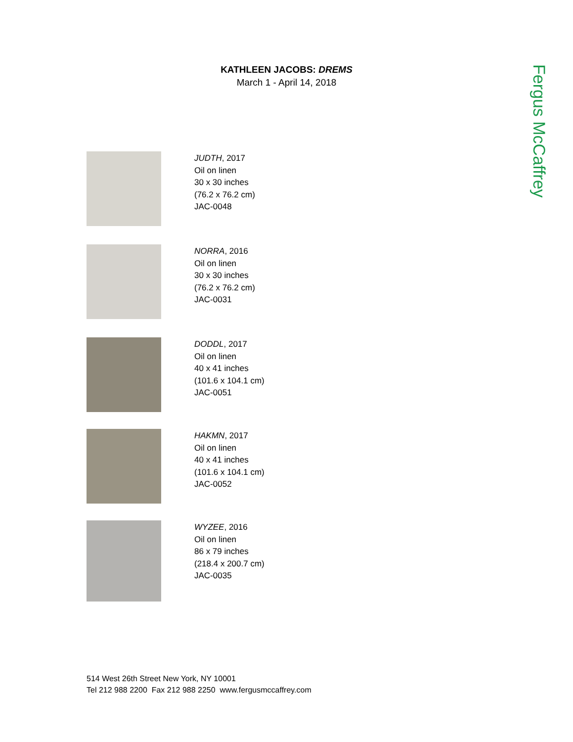KATHLEEN JACOBS: DREMS
March 1 - April 14, 2018
Fergus McCaffrey
JUDTH, 2017
Oil on linen
30 x 30 inches
(76.2 x 76.2 cm)
JAC-0048
NORRA, 2016
Oil on linen
30 x 30 inches
(76.2 x 76.2 cm)
JAC-0031
DODDL, 2017
Oil on linen
40 x 41 inches
(101.6 x 104.1 cm)
JAC-0051
HAKMN, 2017
Oil on linen
40 x 41 inches
(101.6 x 104.1 cm)
JAC-0052
WYZEE, 2016
Oil on linen
86 x 79 inches
(218.4 x 200.7 cm)
JAC-0035
514 West 26th Street New York, NY 10001
Tel 212 988 2200 Fax 212 988 2250 www.fergusmccaffrey.com